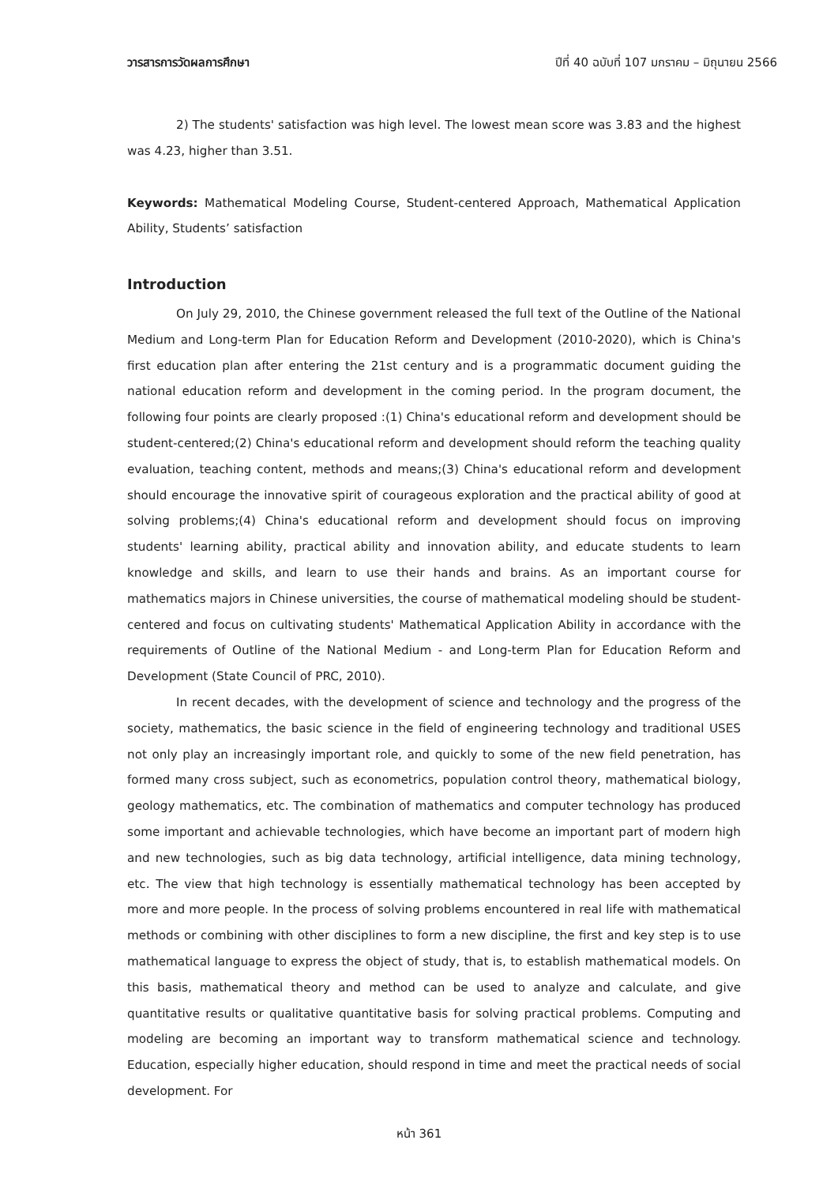วารสารการวัดผลการศึกษา ปีที่ 40 ฉบับที่ 107 มกราคม – มิถุนายน 2566
2) The students' satisfaction was high level. The lowest mean score was 3.83 and the highest was 4.23, higher than 3.51.
Keywords: Mathematical Modeling Course, Student-centered Approach, Mathematical Application Ability, Students’ satisfaction
Introduction
On July 29, 2010, the Chinese government released the full text of the Outline of the National Medium and Long-term Plan for Education Reform and Development (2010-2020), which is China's first education plan after entering the 21st century and is a programmatic document guiding the national education reform and development in the coming period. In the program document, the following four points are clearly proposed :(1) China's educational reform and development should be student-centered;(2) China's educational reform and development should reform the teaching quality evaluation, teaching content, methods and means;(3) China's educational reform and development should encourage the innovative spirit of courageous exploration and the practical ability of good at solving problems;(4) China's educational reform and development should focus on improving students' learning ability, practical ability and innovation ability, and educate students to learn knowledge and skills, and learn to use their hands and brains. As an important course for mathematics majors in Chinese universities, the course of mathematical modeling should be student-centered and focus on cultivating students' Mathematical Application Ability in accordance with the requirements of Outline of the National Medium - and Long-term Plan for Education Reform and Development (State Council of PRC, 2010).
In recent decades, with the development of science and technology and the progress of the society, mathematics, the basic science in the field of engineering technology and traditional USES not only play an increasingly important role, and quickly to some of the new field penetration, has formed many cross subject, such as econometrics, population control theory, mathematical biology, geology mathematics, etc. The combination of mathematics and computer technology has produced some important and achievable technologies, which have become an important part of modern high and new technologies, such as big data technology, artificial intelligence, data mining technology, etc. The view that high technology is essentially mathematical technology has been accepted by more and more people. In the process of solving problems encountered in real life with mathematical methods or combining with other disciplines to form a new discipline, the first and key step is to use mathematical language to express the object of study, that is, to establish mathematical models. On this basis, mathematical theory and method can be used to analyze and calculate, and give quantitative results or qualitative quantitative basis for solving practical problems. Computing and modeling are becoming an important way to transform mathematical science and technology. Education, especially higher education, should respond in time and meet the practical needs of social development. For
หน้า 361